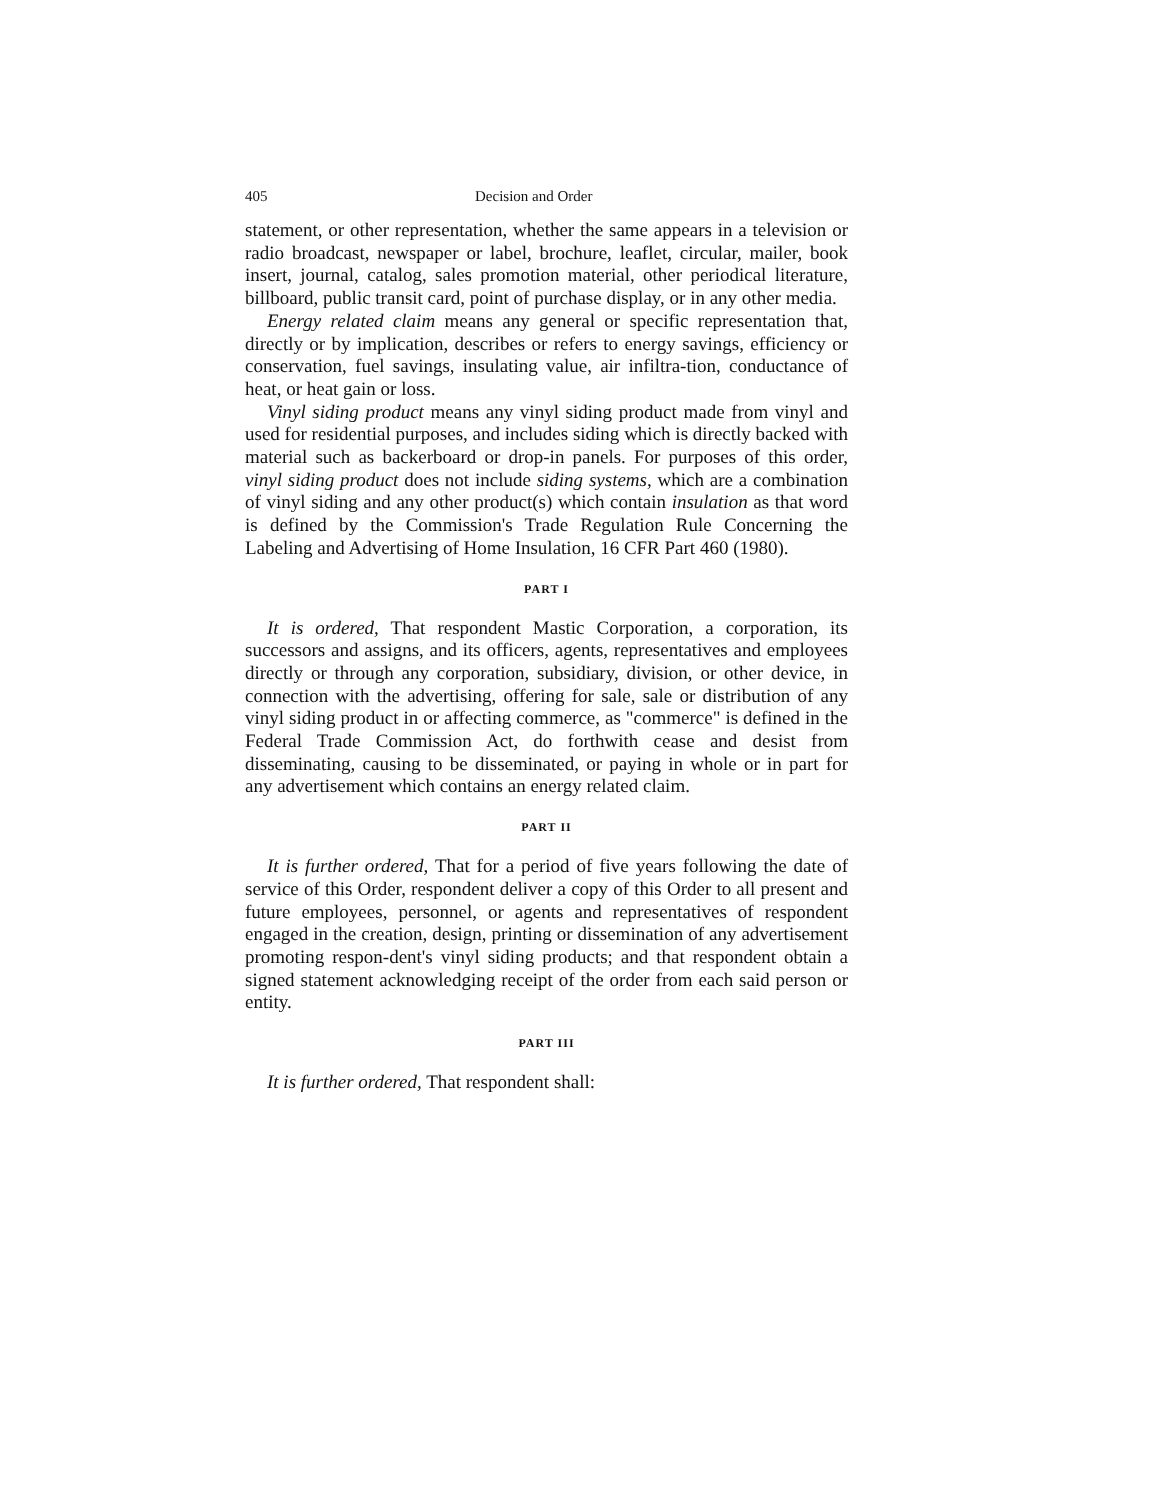405 Decision and Order
statement, or other representation, whether the same appears in a television or radio broadcast, newspaper or label, brochure, leaflet, circular, mailer, book insert, journal, catalog, sales promotion material, other periodical literature, billboard, public transit card, point of purchase display, or in any other media.
Energy related claim means any general or specific representation that, directly or by implication, describes or refers to energy savings, efficiency or conservation, fuel savings, insulating value, air infiltra-tion, conductance of heat, or heat gain or loss.
Vinyl siding product means any vinyl siding product made from vinyl and used for residential purposes, and includes siding which is directly backed with material such as backerboard or drop-in panels. For purposes of this order, vinyl siding product does not include siding systems, which are a combination of vinyl siding and any other product(s) which contain insulation as that word is defined by the Commission's Trade Regulation Rule Concerning the Labeling and Advertising of Home Insulation, 16 CFR Part 460 (1980).
PART I
It is ordered, That respondent Mastic Corporation, a corporation, its successors and assigns, and its officers, agents, representatives and employees directly or through any corporation, subsidiary, division, or other device, in connection with the advertising, offering for sale, sale or distribution of any vinyl siding product in or affecting commerce, as "commerce" is defined in the Federal Trade Commission Act, do forthwith cease and desist from disseminating, causing to be disseminated, or paying in whole or in part for any advertisement which contains an energy related claim.
PART II
It is further ordered, That for a period of five years following the date of service of this Order, respondent deliver a copy of this Order to all present and future employees, personnel, or agents and representatives of respondent engaged in the creation, design, printing or dissemination of any advertisement promoting respon-dent's vinyl siding products; and that respondent obtain a signed statement acknowledging receipt of the order from each said person or entity.
PART III
It is further ordered, That respondent shall: